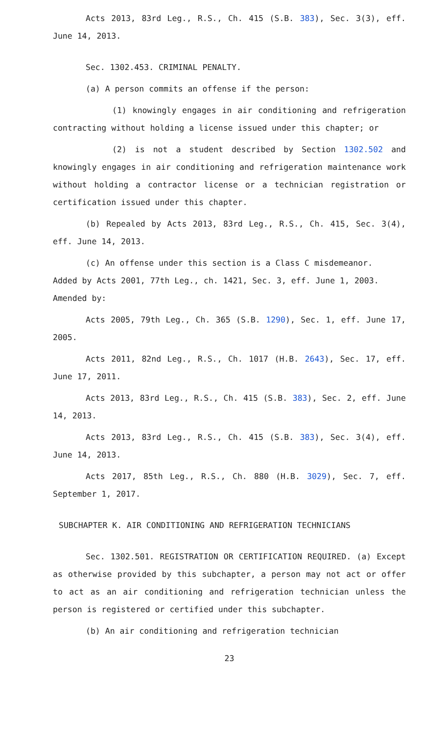Acts 2013, 83rd Leg., R.S., Ch. 415 (S.B. 383), Sec. 3(3), eff. June 14, 2013.
Sec. 1302.453. CRIMINAL PENALTY.
(a) A person commits an offense if the person:
(1) knowingly engages in air conditioning and refrigeration contracting without holding a license issued under this chapter; or
(2) is not a student described by Section 1302.502 and knowingly engages in air conditioning and refrigeration maintenance work without holding a contractor license or a technician registration or certification issued under this chapter.
(b) Repealed by Acts 2013, 83rd Leg., R.S., Ch. 415, Sec. 3(4), eff. June 14, 2013.
(c) An offense under this section is a Class C misdemeanor.
Added by Acts 2001, 77th Leg., ch. 1421, Sec. 3, eff. June 1, 2003.
Amended by:
Acts 2005, 79th Leg., Ch. 365 (S.B. 1290), Sec. 1, eff. June 17, 2005.
Acts 2011, 82nd Leg., R.S., Ch. 1017 (H.B. 2643), Sec. 17, eff. June 17, 2011.
Acts 2013, 83rd Leg., R.S., Ch. 415 (S.B. 383), Sec. 2, eff. June 14, 2013.
Acts 2013, 83rd Leg., R.S., Ch. 415 (S.B. 383), Sec. 3(4), eff. June 14, 2013.
Acts 2017, 85th Leg., R.S., Ch. 880 (H.B. 3029), Sec. 7, eff. September 1, 2017.
SUBCHAPTER K. AIR CONDITIONING AND REFRIGERATION TECHNICIANS
Sec. 1302.501. REGISTRATION OR CERTIFICATION REQUIRED. (a) Except as otherwise provided by this subchapter, a person may not act or offer to act as an air conditioning and refrigeration technician unless the person is registered or certified under this subchapter.
(b) An air conditioning and refrigeration technician
23